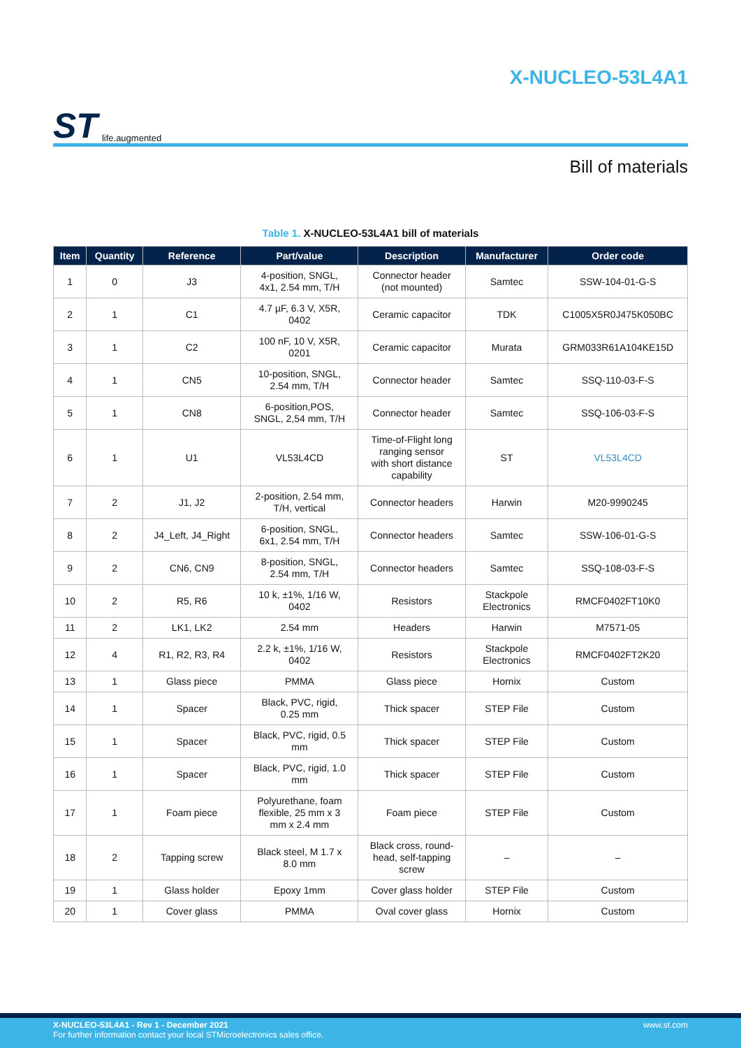ST life.augmented
X-NUCLEO-53L4A1
Bill of materials
Table 1. X-NUCLEO-53L4A1 bill of materials
| Item | Quantity | Reference | Part/value | Description | Manufacturer | Order code |
| --- | --- | --- | --- | --- | --- | --- |
| 1 | 0 | J3 | 4-position, SNGL, 4x1, 2.54 mm, T/H | Connector header (not mounted) | Samtec | SSW-104-01-G-S |
| 2 | 1 | C1 | 4.7 µF, 6.3 V, X5R, 0402 | Ceramic capacitor | TDK | C1005X5R0J475K050BC |
| 3 | 1 | C2 | 100 nF, 10 V, X5R, 0201 | Ceramic capacitor | Murata | GRM033R61A104KE15D |
| 4 | 1 | CN5 | 10-position, SNGL, 2.54 mm, T/H | Connector header | Samtec | SSQ-110-03-F-S |
| 5 | 1 | CN8 | 6-position,POS, SNGL, 2,54 mm, T/H | Connector header | Samtec | SSQ-106-03-F-S |
| 6 | 1 | U1 | VL53L4CD | Time-of-Flight long ranging sensor with short distance capability | ST | VL53L4CD |
| 7 | 2 | J1, J2 | 2-position, 2.54 mm, T/H, vertical | Connector headers | Harwin | M20-9990245 |
| 8 | 2 | J4_Left, J4_Right | 6-position, SNGL, 6x1, 2.54 mm, T/H | Connector headers | Samtec | SSW-106-01-G-S |
| 9 | 2 | CN6, CN9 | 8-position, SNGL, 2.54 mm, T/H | Connector headers | Samtec | SSQ-108-03-F-S |
| 10 | 2 | R5, R6 | 10 k, ±1%, 1/16 W, 0402 | Resistors | Stackpole Electronics | RMCF0402FT10K0 |
| 11 | 2 | LK1, LK2 | 2.54 mm | Headers | Harwin | M7571-05 |
| 12 | 4 | R1, R2, R3, R4 | 2.2 k, ±1%, 1/16 W, 0402 | Resistors | Stackpole Electronics | RMCF0402FT2K20 |
| 13 | 1 | Glass piece | PMMA | Glass piece | Hornix | Custom |
| 14 | 1 | Spacer | Black, PVC, rigid, 0.25 mm | Thick spacer | STEP File | Custom |
| 15 | 1 | Spacer | Black, PVC, rigid, 0.5 mm | Thick spacer | STEP File | Custom |
| 16 | 1 | Spacer | Black, PVC, rigid, 1.0 mm | Thick spacer | STEP File | Custom |
| 17 | 1 | Foam piece | Polyurethane, foam flexible, 25 mm x 3 mm x 2.4 mm | Foam piece | STEP File | Custom |
| 18 | 2 | Tapping screw | Black steel, M 1.7 x 8.0 mm | Black cross, round- head, self-tapping screw | – | – |
| 19 | 1 | Glass holder | Epoxy 1mm | Cover glass holder | STEP File | Custom |
| 20 | 1 | Cover glass | PMMA | Oval cover glass | Hornix | Custom |
X-NUCLEO-53L4A1 - Rev 1 - December 2021
For further information contact your local STMicroelectronics sales office.
www.st.com